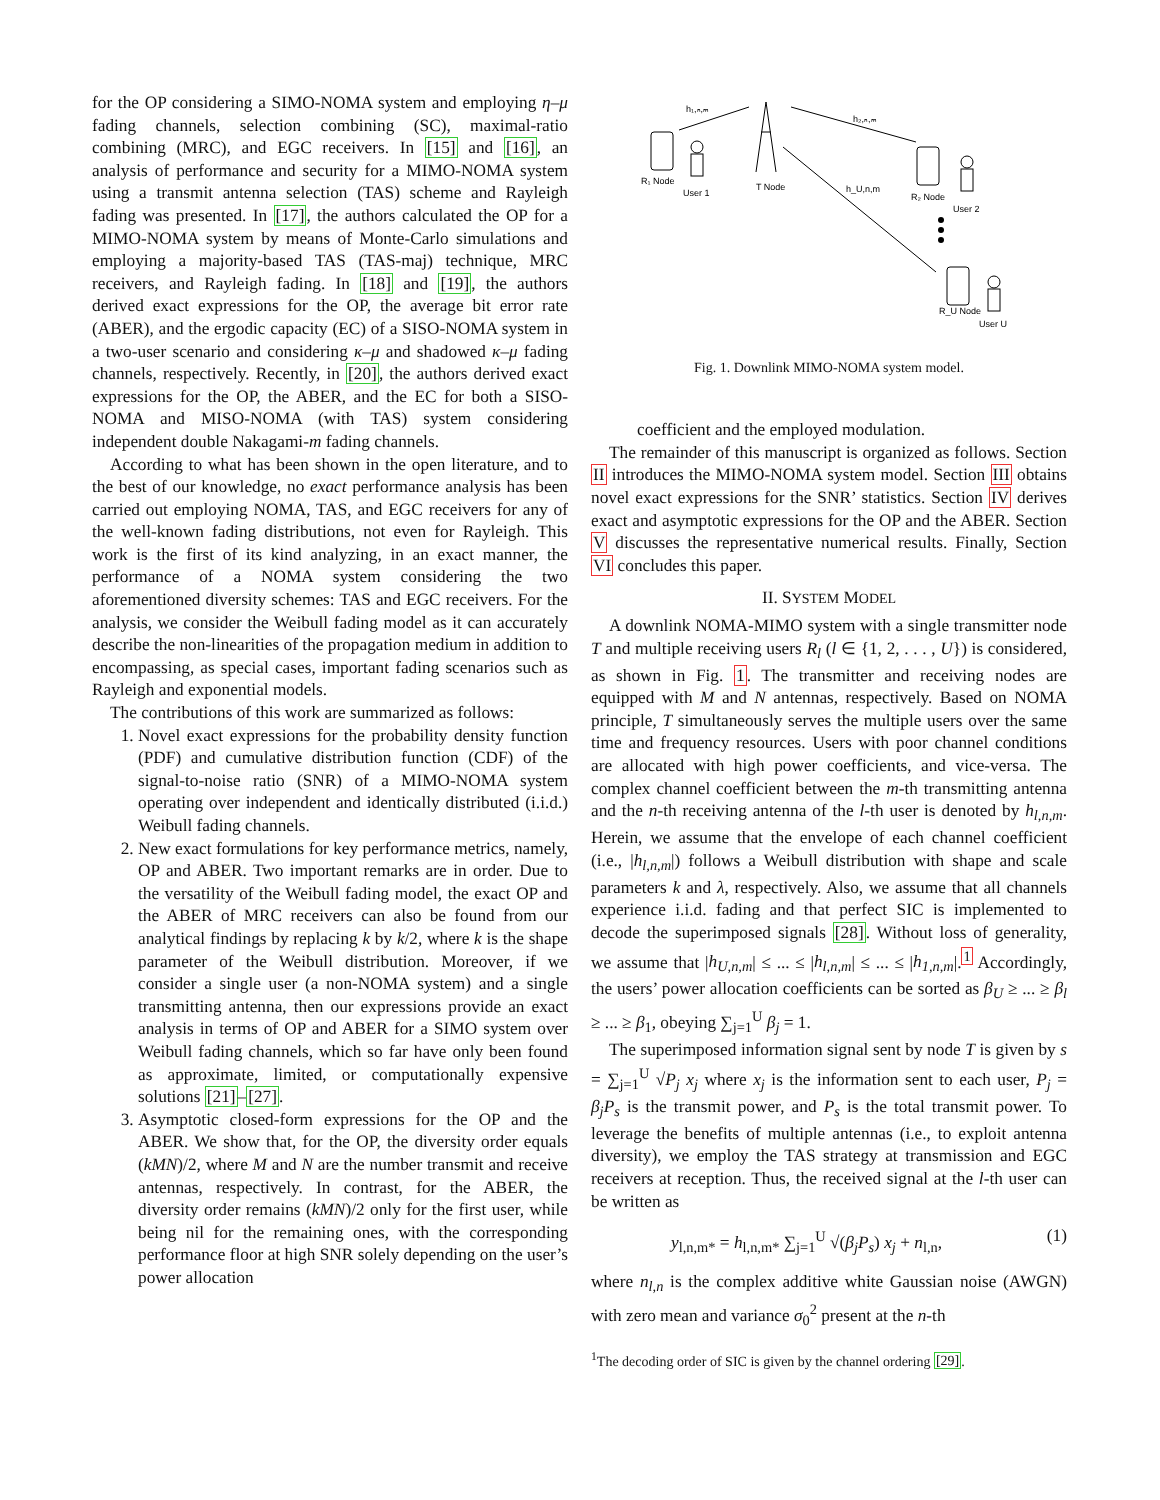for the OP considering a SIMO-NOMA system and employing η–μ fading channels, selection combining (SC), maximal-ratio combining (MRC), and EGC receivers. In [15] and [16], an analysis of performance and security for a MIMO-NOMA system using a transmit antenna selection (TAS) scheme and Rayleigh fading was presented. In [17], the authors calculated the OP for a MIMO-NOMA system by means of Monte-Carlo simulations and employing a majority-based TAS (TAS-maj) technique, MRC receivers, and Rayleigh fading. In [18] and [19], the authors derived exact expressions for the OP, the average bit error rate (ABER), and the ergodic capacity (EC) of a SISO-NOMA system in a two-user scenario and considering κ–μ and shadowed κ–μ fading channels, respectively. Recently, in [20], the authors derived exact expressions for the OP, the ABER, and the EC for both a SISO-NOMA and MISO-NOMA (with TAS) system considering independent double Nakagami-m fading channels.
According to what has been shown in the open literature, and to the best of our knowledge, no exact performance analysis has been carried out employing NOMA, TAS, and EGC receivers for any of the well-known fading distributions, not even for Rayleigh. This work is the first of its kind analyzing, in an exact manner, the performance of a NOMA system considering the two aforementioned diversity schemes: TAS and EGC receivers. For the analysis, we consider the Weibull fading model as it can accurately describe the non-linearities of the propagation medium in addition to encompassing, as special cases, important fading scenarios such as Rayleigh and exponential models.
The contributions of this work are summarized as follows:
1. Novel exact expressions for the probability density function (PDF) and cumulative distribution function (CDF) of the signal-to-noise ratio (SNR) of a MIMO-NOMA system operating over independent and identically distributed (i.i.d.) Weibull fading channels.
2. New exact formulations for key performance metrics, namely, OP and ABER. Two important remarks are in order. Due to the versatility of the Weibull fading model, the exact OP and the ABER of MRC receivers can also be found from our analytical findings by replacing k by k/2, where k is the shape parameter of the Weibull distribution. Moreover, if we consider a single user (a non-NOMA system) and a single transmitting antenna, then our expressions provide an exact analysis in terms of OP and ABER for a SIMO system over Weibull fading channels, which so far have only been found as approximate, limited, or computationally expensive solutions [21]–[27].
3. Asymptotic closed-form expressions for the OP and the ABER. We show that, for the OP, the diversity order equals (kMN)/2, where M and N are the number transmit and receive antennas, respectively. In contrast, for the ABER, the diversity order remains (kMN)/2 only for the first user, while being nil for the remaining ones, with the corresponding performance floor at high SNR solely depending on the user’s power allocation
R₁ Node
User 1
T Node
h₁,ₙ,ₘ
h₂,ₙ,ₘ
h_U,n,m
R₂ Node
User 2
R_U Node
User U
Fig. 1. Downlink MIMO-NOMA system model.
coefficient and the employed modulation.
The remainder of this manuscript is organized as follows. Section II introduces the MIMO-NOMA system model. Section III obtains novel exact expressions for the SNR’ statistics. Section IV derives exact and asymptotic expressions for the OP and the ABER. Section V discusses the representative numerical results. Finally, Section VI concludes this paper.
II. SYSTEM MODEL
A downlink NOMA-MIMO system with a single transmitter node T and multiple receiving users R<sub>l</sub> (l ∈ {1, 2, . . . , U}) is considered, as shown in Fig. 1. The transmitter and receiving nodes are equipped with M and N antennas, respectively. Based on NOMA principle, T simultaneously serves the multiple users over the same time and frequency resources. Users with poor channel conditions are allocated with high power coefficients, and vice-versa. The complex channel coefficient between the m-th transmitting antenna and the n-th receiving antenna of the l-th user is denoted by h<sub>l,n,m</sub>. Herein, we assume that the envelope of each channel coefficient (i.e., |h<sub>l,n,m</sub>|) follows a Weibull distribution with shape and scale parameters k and λ, respectively. Also, we assume that all channels experience i.i.d. fading and that perfect SIC is implemented to decode the superimposed signals [28]. Without loss of generality, we assume that |h<sub>U,n,m</sub>| ≤ ... ≤ |h<sub>l,n,m</sub>| ≤ ... ≤ |h<sub>1,n,m</sub>|.<sup>1</sup> Accordingly, the users’ power allocation coefficients can be sorted as β<sub>U</sub> ≥ ... ≥ β<sub>l</sub> ≥ ... ≥ β<sub>1</sub>, obeying ∑<sub>j=1</sub><sup>U</sup> β<sub>j</sub> = 1.
The superimposed information signal sent by node T is given by s = ∑<sub>j=1</sub><sup>U</sup> √P<sub>j</sub> x<sub>j</sub> where x<sub>j</sub> is the information sent to each user, P<sub>j</sub> = β<sub>j</sub>P<sub>s</sub> is the transmit power, and P<sub>s</sub> is the total transmit power. To leverage the benefits of multiple antennas (i.e., to exploit antenna diversity), we employ the TAS strategy at transmission and EGC receivers at reception. Thus, the received signal at the l-th user can be written as
y<sub>l,n,m*</sub> = h<sub>l,n,m*</sub> ∑<sub>j=1</sub><sup>U</sup> √(β<sub>j</sub>P<sub>s</sub>) x<sub>j</sub> + n<sub>l,n</sub>, (1)
where n<sub>l,n</sub> is the complex additive white Gaussian noise (AWGN) with zero mean and variance σ<sub>0</sub><sup>2</sup> present at the n-th
<sup>1</sup> The decoding order of SIC is given by the channel ordering [29].